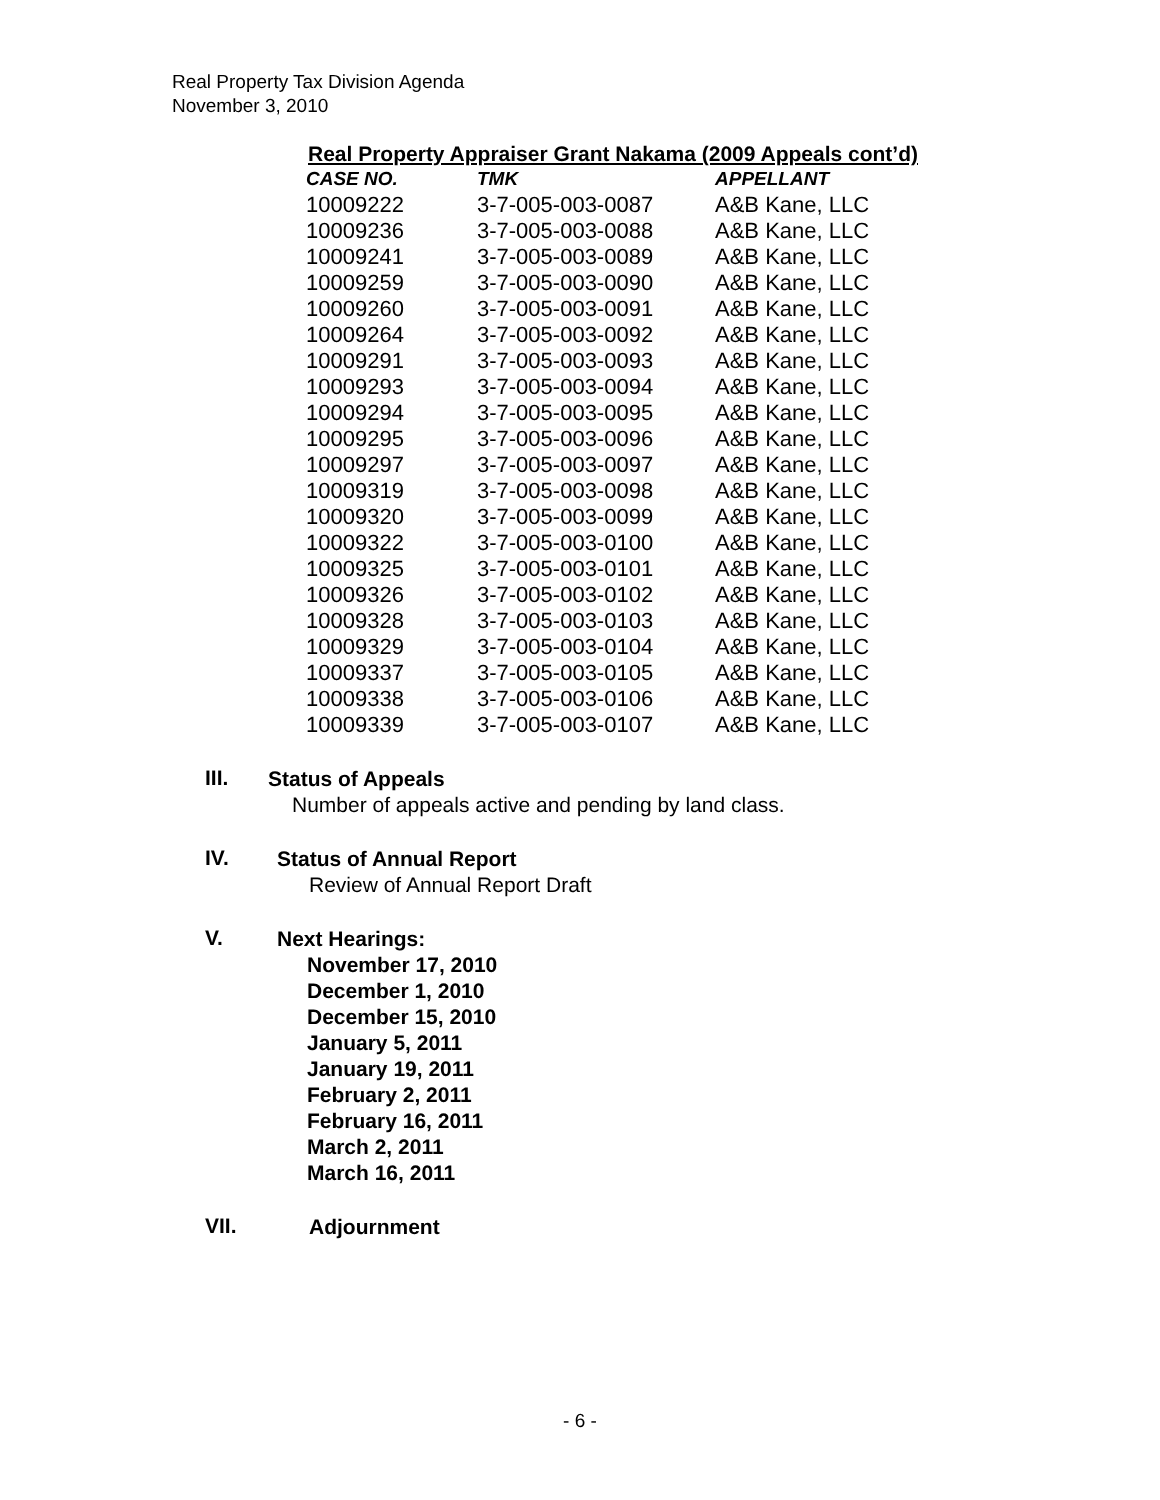Real Property Tax Division Agenda
November 3, 2010
Real Property Appraiser Grant Nakama (2009 Appeals cont’d)
| CASE NO. | TMK | APPELLANT |
| --- | --- | --- |
| 10009222 | 3-7-005-003-0087 | A&B Kane, LLC |
| 10009236 | 3-7-005-003-0088 | A&B Kane, LLC |
| 10009241 | 3-7-005-003-0089 | A&B Kane, LLC |
| 10009259 | 3-7-005-003-0090 | A&B Kane, LLC |
| 10009260 | 3-7-005-003-0091 | A&B Kane, LLC |
| 10009264 | 3-7-005-003-0092 | A&B Kane, LLC |
| 10009291 | 3-7-005-003-0093 | A&B Kane, LLC |
| 10009293 | 3-7-005-003-0094 | A&B Kane, LLC |
| 10009294 | 3-7-005-003-0095 | A&B Kane, LLC |
| 10009295 | 3-7-005-003-0096 | A&B Kane, LLC |
| 10009297 | 3-7-005-003-0097 | A&B Kane, LLC |
| 10009319 | 3-7-005-003-0098 | A&B Kane, LLC |
| 10009320 | 3-7-005-003-0099 | A&B Kane, LLC |
| 10009322 | 3-7-005-003-0100 | A&B Kane, LLC |
| 10009325 | 3-7-005-003-0101 | A&B Kane, LLC |
| 10009326 | 3-7-005-003-0102 | A&B Kane, LLC |
| 10009328 | 3-7-005-003-0103 | A&B Kane, LLC |
| 10009329 | 3-7-005-003-0104 | A&B Kane, LLC |
| 10009337 | 3-7-005-003-0105 | A&B Kane, LLC |
| 10009338 | 3-7-005-003-0106 | A&B Kane, LLC |
| 10009339 | 3-7-005-003-0107 | A&B Kane, LLC |
III.
Status of Appeals
Number of appeals active and pending by land class.
IV.
Status of Annual Report
Review of Annual Report Draft
V.
Next Hearings:
November 17, 2010
December 1, 2010
December 15, 2010
January 5, 2011
January 19, 2011
February 2, 2011
February 16, 2011
March 2, 2011
March 16, 2011
VII.
Adjournment
- 6 -